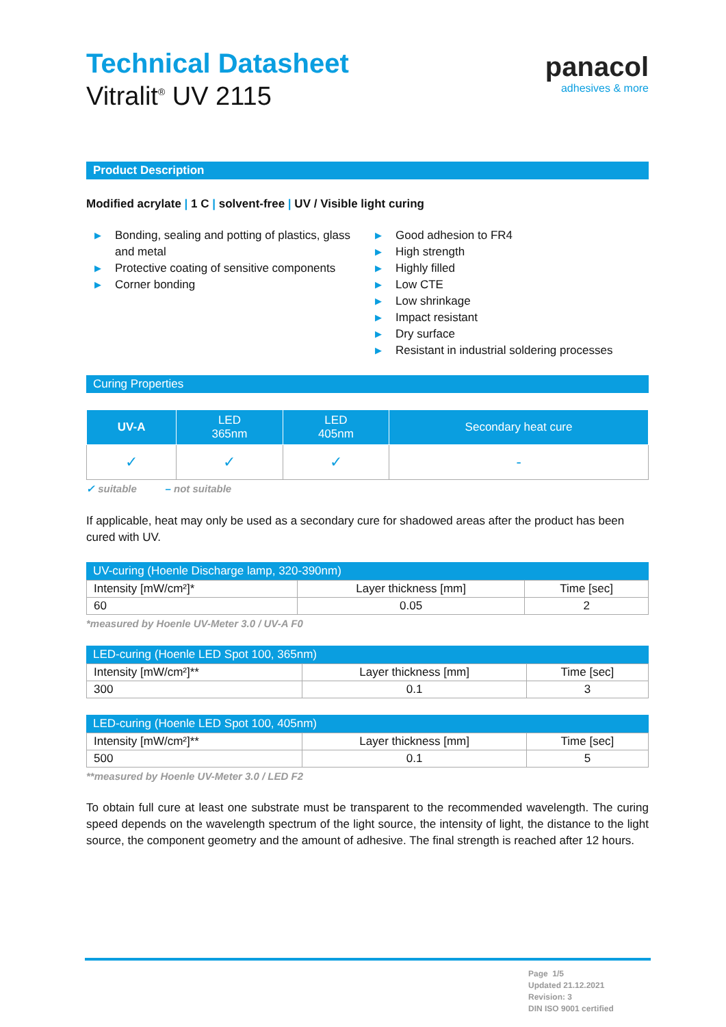Technical Datasheet
Vitralit<sup>®</sup> UV 2115
panacol
adhesives & more
Product Description
Modified acrylate | 1 C | solvent-free | UV / Visible light curing
▶ Bonding, sealing and potting of plastics, glass and metal
▶ Protective coating of sensitive components
▶ Corner bonding
▶ Good adhesion to FR4
▶ High strength
▶ Highly filled
▶ Low CTE
▶ Low shrinkage
▶ Impact resistant
▶ Dry surface
▶ Resistant in industrial soldering processes
Curing Properties
| UV-A | LED 365nm | LED 405nm | Secondary heat cure |
| --- | --- | --- | --- |
| ✓ | ✓ | ✓ | - |
✓ suitable – not suitable
If applicable, heat may only be used as a secondary cure for shadowed areas after the product has been cured with UV.
UV-curing (Hoenle Discharge lamp, 320-390nm)
| Intensity [mW/cm²]* | Layer thickness [mm] | Time [sec] |
| 60 | 0.05 | 2 |
*measured by Hoenle UV-Meter 3.0 / UV-A F0
LED-curing (Hoenle LED Spot 100, 365nm)
| Intensity [mW/cm²]** | Layer thickness [mm] | Time [sec] |
| 300 | 0.1 | 3 |
LED-curing (Hoenle LED Spot 100, 405nm)
| Intensity [mW/cm²]** | Layer thickness [mm] | Time [sec] |
| 500 | 0.1 | 5 |
**measured by Hoenle UV-Meter 3.0 / LED F2
To obtain full cure at least one substrate must be transparent to the recommended wavelength. The curing speed depends on the wavelength spectrum of the light source, the intensity of light, the distance to the light source, the component geometry and the amount of adhesive. The final strength is reached after 12 hours.
Page 1/5
Updated 21.12.2021
Revision: 3
DIN ISO 9001 certified